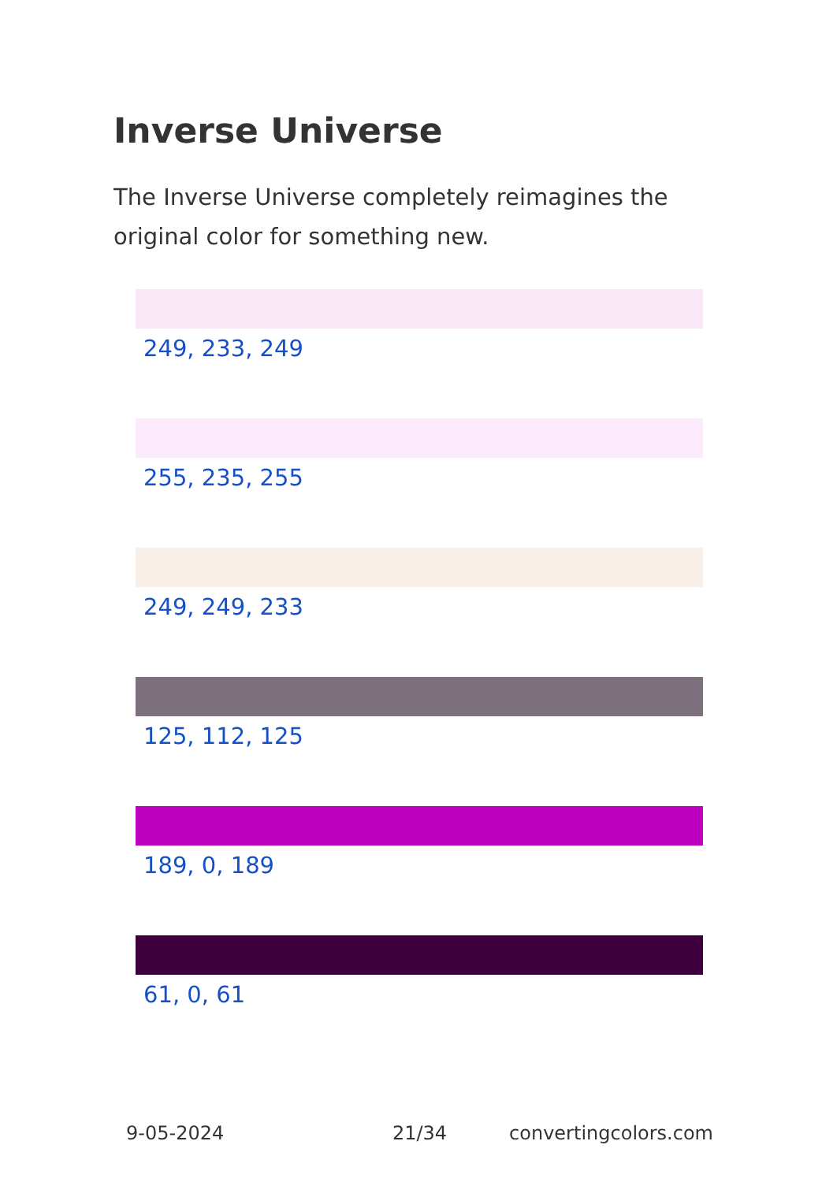Inverse Universe
The Inverse Universe completely reimagines the original color for something new.
249, 233, 249
255, 235, 255
249, 249, 233
125, 112, 125
189, 0, 189
61, 0, 61
9-05-2024 21/34 convertingcolors.com